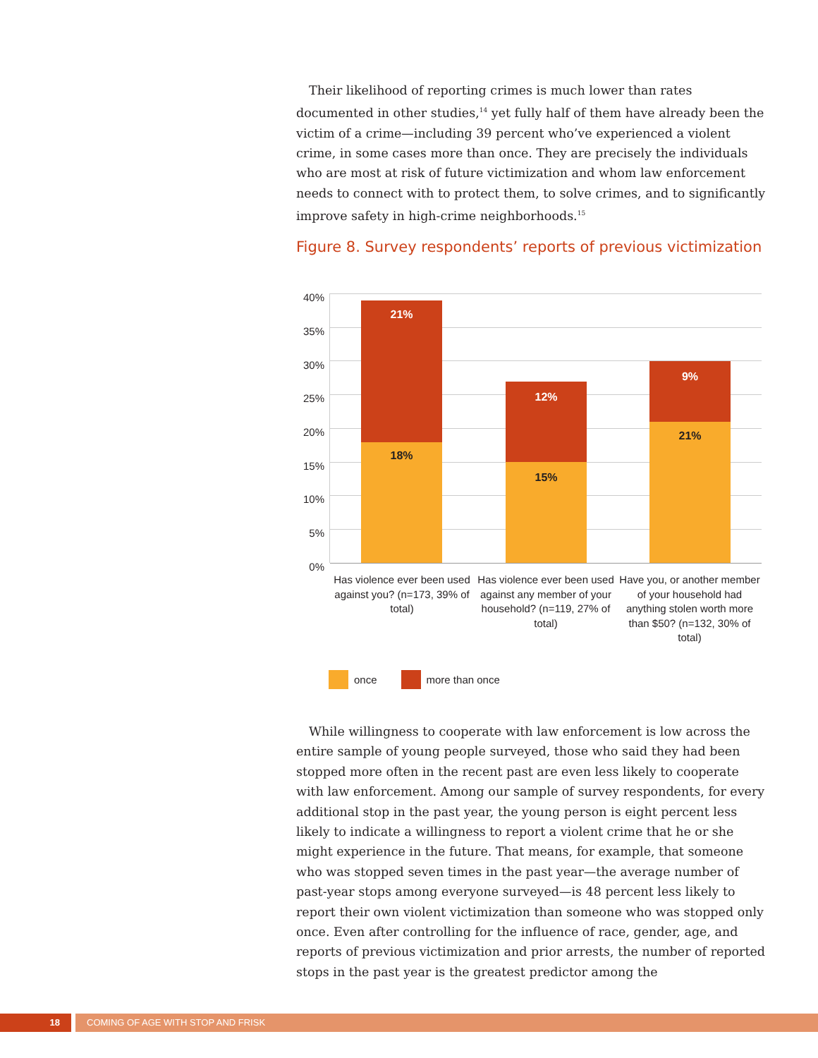Their likelihood of reporting crimes is much lower than rates documented in other studies,<sup>14</sup> yet fully half of them have already been the victim of a crime—including 39 percent who’ve experienced a violent crime, in some cases more than once. They are precisely the individuals who are most at risk of future victimization and whom law enforcement needs to connect with to protect them, to solve crimes, and to significantly improve safety in high-crime neighborhoods.<sup>15</sup>
Figure 8. Survey respondents’ reports of previous victimization
40%
35%
30%
25%
20%
15%
10%
5%
0%
21%
18%
12%
15%
9%
21%
Has violence ever been used against you? (n=173, 39% of total)
Has violence ever been used against any member of your household? (n=119, 27% of total)
Have you, or another member of your household had anything stolen worth more than $50? (n=132, 30% of total)
once more than once
While willingness to cooperate with law enforcement is low across the entire sample of young people surveyed, those who said they had been stopped more often in the recent past are even less likely to cooperate with law enforcement. Among our sample of survey respondents, for every additional stop in the past year, the young person is eight percent less likely to indicate a willingness to report a violent crime that he or she might experience in the future. That means, for example, that someone who was stopped seven times in the past year—the average number of past-year stops among everyone surveyed—is 48 percent less likely to report their own violent victimization than someone who was stopped only once. Even after controlling for the influence of race, gender, age, and reports of previous victimization and prior arrests, the number of reported stops in the past year is the greatest predictor among the
18
COMING OF AGE WITH STOP AND FRISK